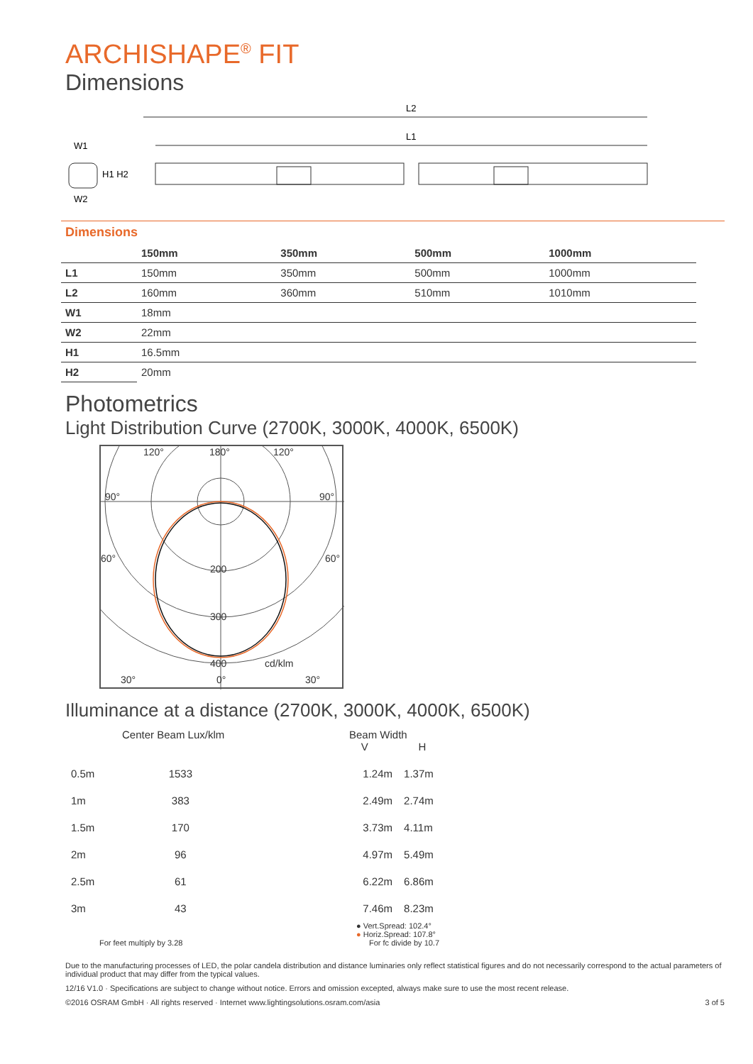ARCHISHAPE<sup>®</sup> FIT
Dimensions
L2
L1
W1
H1 H2
W2
Dimensions
| | 150mm | 350mm | 500mm | 1000mm |
| --- | --- | --- | --- | --- |
| L1 | 150mm | 350mm | 500mm | 1000mm |
| L2 | 160mm | 360mm | 510mm | 1010mm |
| W1 | 18mm | | | |
| W2 | 22mm | | | |
| H1 | 16.5mm | | | |
| H2 | 20mm | | | |
Photometrics
Light Distribution Curve (2700K, 3000K, 4000K, 6500K)
120°
180°
120°
90°
90°
60°
60°
200
300
400
cd/klm
30°
0°
30°
Illuminance at a distance (2700K, 3000K, 4000K, 6500K)
Center Beam Lux/klm Beam Width
V H
| 0.5m | 1533 | | 1.24m | 1.37m |
| 1m | 383 | | 2.49m | 2.74m |
| 1.5m | 170 | | 3.73m | 4.11m |
| 2m | 96 | | 4.97m | 5.49m |
| 2.5m | 61 | | 6.22m | 6.86m |
| 3m | 43 | | 7.46m | 8.23m |
● Vert.Spread: 102.4°
● Horiz.Spread: 107.8°
For feet multiply by 3.28 For fc divide by 10.7
Due to the manufacturing processes of LED, the polar candela distribution and distance luminaries only reflect statistical figures and do not necessarily correspond to the actual parameters of individual product that may differ from the typical values.
12/16 V1.0 · Specifications are subject to change without notice. Errors and omission excepted, always make sure to use the most recent release.
©2016 OSRAM GmbH · All rights reserved · Internet www.lightingsolutions.osram.com/asia 3 of 5